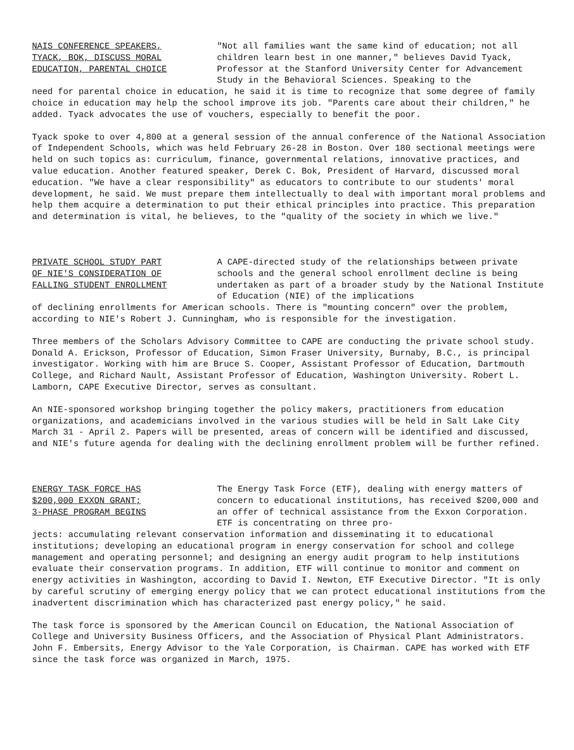NAIS CONFERENCE SPEAKERS, TYACK, BOK, DISCUSS MORAL EDUCATION, PARENTAL CHOICE
"Not all families want the same kind of education; not all children learn best in one manner," believes David Tyack, Professor at the Stanford University Center for Advancement Study in the Behavioral Sciences. Speaking to the
need for parental choice in education, he said it is time to recognize that some degree of family choice in education may help the school improve its job. "Parents care about their children," he added. Tyack advocates the use of vouchers, especially to benefit the poor.
Tyack spoke to over 4,800 at a general session of the annual conference of the National Association of Independent Schools, which was held February 26-28 in Boston. Over 180 sectional meetings were held on such topics as: curriculum, finance, governmental relations, innovative practices, and value education. Another featured speaker, Derek C. Bok, President of Harvard, discussed moral education. "We have a clear responsibility" as educators to contribute to our students' moral development, he said. We must prepare them intellectually to deal with important moral problems and help them acquire a determination to put their ethical principles into practice. This preparation and determination is vital, he believes, to the "quality of the society in which we live."
PRIVATE SCHOOL STUDY PART OF NIE'S CONSIDERATION OF FALLING STUDENT ENROLLMENT
A CAPE-directed study of the relationships between private schools and the general school enrollment decline is being undertaken as part of a broader study by the National Institute of Education (NIE) of the implications
of declining enrollments for American schools. There is "mounting concern" over the problem, according to NIE's Robert J. Cunningham, who is responsible for the investigation.
Three members of the Scholars Advisory Committee to CAPE are conducting the private school study. Donald A. Erickson, Professor of Education, Simon Fraser University, Burnaby, B.C., is principal investigator. Working with him are Bruce S. Cooper, Assistant Professor of Education, Dartmouth College, and Richard Nault, Assistant Professor of Education, Washington University. Robert L. Lamborn, CAPE Executive Director, serves as consultant.
An NIE-sponsored workshop bringing together the policy makers, practitioners from education organizations, and academicians involved in the various studies will be held in Salt Lake City March 31 - April 2. Papers will be presented, areas of concern will be identified and discussed, and NIE's future agenda for dealing with the declining enrollment problem will be further refined.
ENERGY TASK FORCE HAS $200,000 EXXON GRANT; 3-PHASE PROGRAM BEGINS
The Energy Task Force (ETF), dealing with energy matters of concern to educational institutions, has received $200,000 and an offer of technical assistance from the Exxon Corporation. ETF is concentrating on three pro-
jects: accumulating relevant conservation information and disseminating it to educational institutions; developing an educational program in energy conservation for school and college management and operating personnel; and designing an energy audit program to help institutions evaluate their conservation programs. In addition, ETF will continue to monitor and comment on energy activities in Washington, according to David I. Newton, ETF Executive Director. "It is only by careful scrutiny of emerging energy policy that we can protect educational institutions from the inadvertent discrimination which has characterized past energy policy," he said.
The task force is sponsored by the American Council on Education, the National Association of College and University Business Officers, and the Association of Physical Plant Administrators. John F. Embersits, Energy Advisor to the Yale Corporation, is Chairman. CAPE has worked with ETF since the task force was organized in March, 1975.